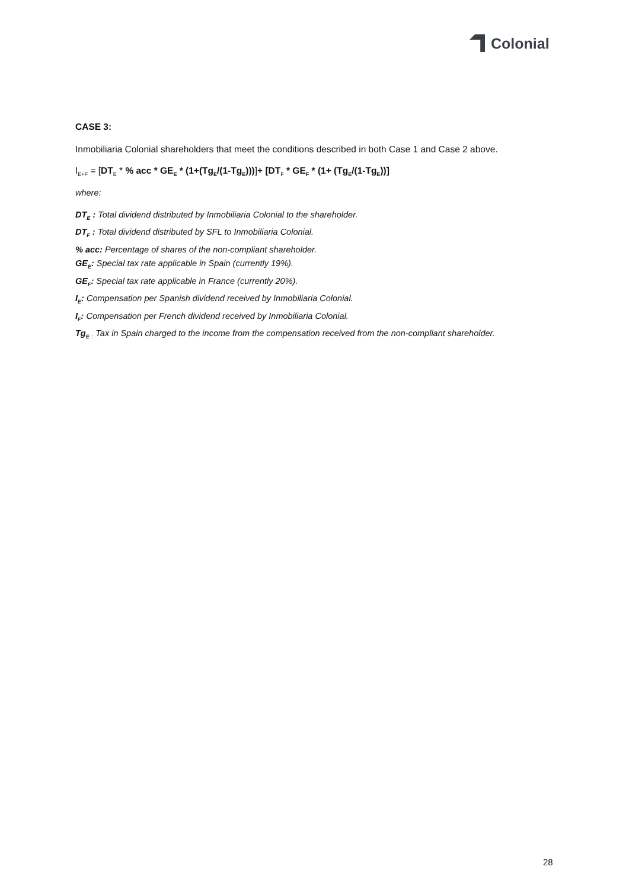Colonial
CASE 3:
Inmobiliaria Colonial shareholders that meet the conditions described in both Case 1 and Case 2 above.
I<sub>E+F</sub> = [DT<sub>E</sub> * % acc * GE<sub>E</sub> * (1+(Tg<sub>E</sub>/(1-Tg<sub>E</sub>)))]+ [DT<sub>F</sub> * GE<sub>F</sub> * (1+ (Tg<sub>E</sub>/(1-Tg<sub>E</sub>))]
where:
DT<sub>E</sub> : Total dividend distributed by Inmobiliaria Colonial to the shareholder.
DT<sub>F</sub> : Total dividend distributed by SFL to Inmobiliaria Colonial.
% acc: Percentage of shares of the non-compliant shareholder.
GE<sub>E</sub>: Special tax rate applicable in Spain (currently 19%).
GE<sub>F</sub>: Special tax rate applicable in France (currently 20%).
I<sub>E</sub>: Compensation per Spanish dividend received by Inmobiliaria Colonial.
I<sub>F</sub>: Compensation per French dividend received by Inmobiliaria Colonial.
Tg<sub>E</sub> <sub>:</sub> Tax in Spain charged to the income from the compensation received from the non-compliant shareholder.
28